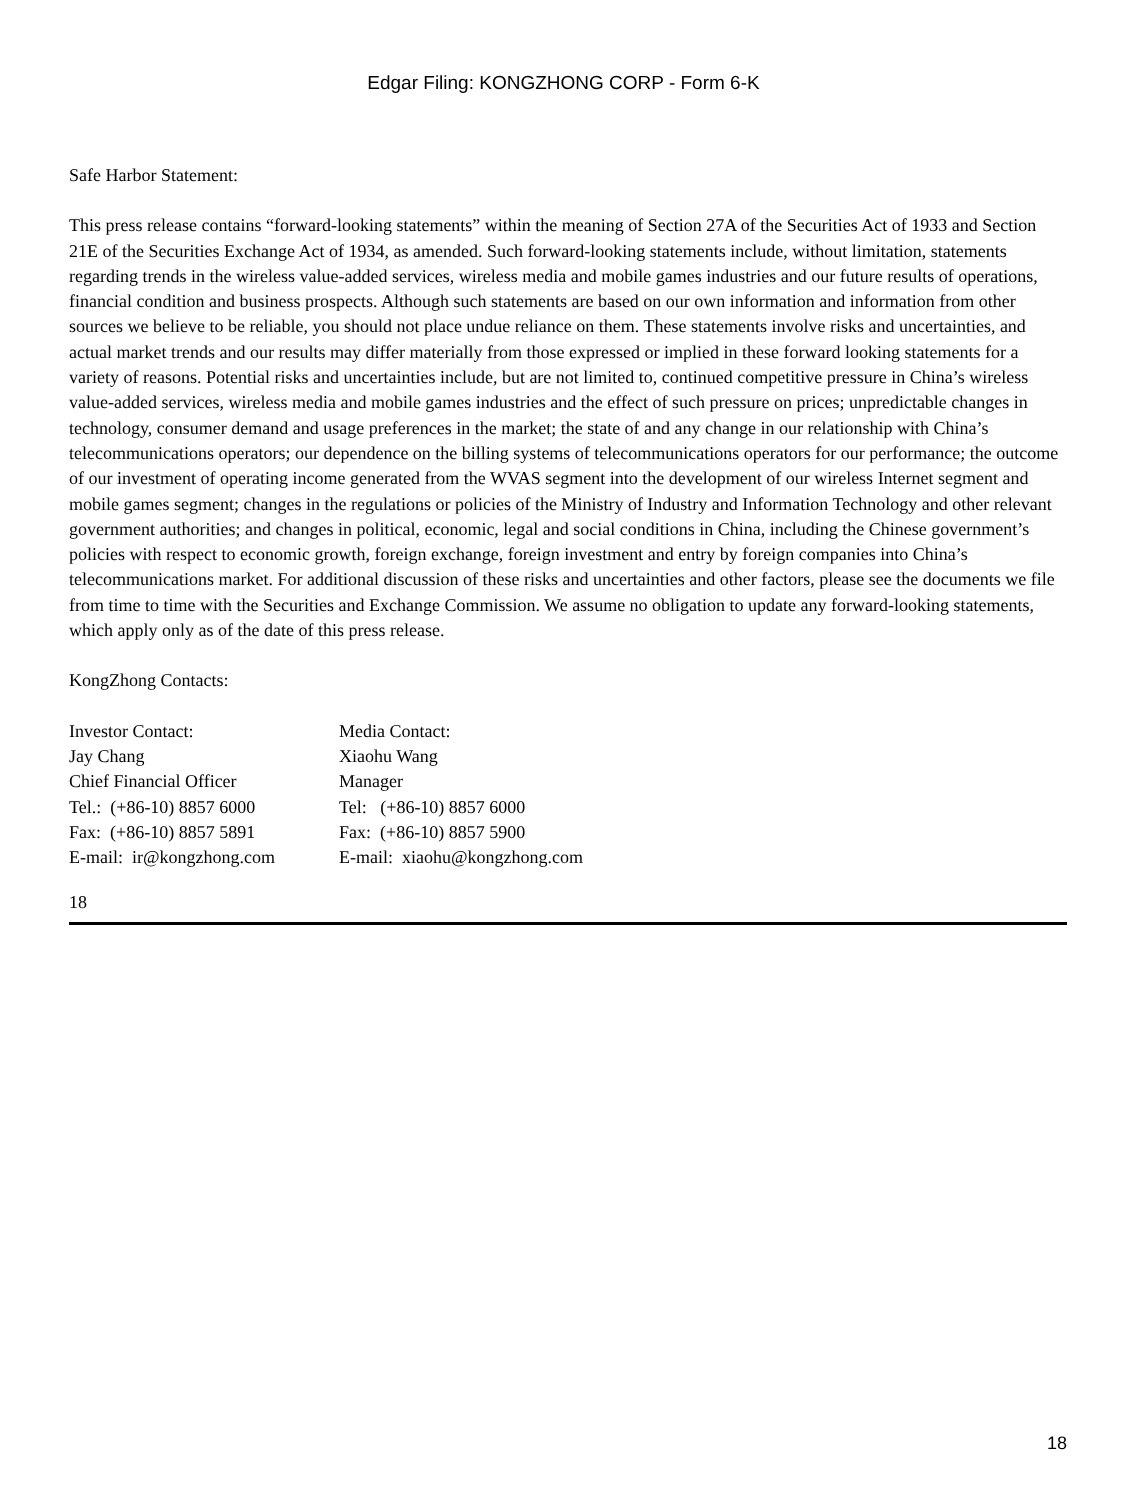Edgar Filing: KONGZHONG CORP - Form 6-K
Safe Harbor Statement:
This press release contains “forward-looking statements” within the meaning of Section 27A of the Securities Act of 1933 and Section 21E of the Securities Exchange Act of 1934, as amended. Such forward-looking statements include, without limitation, statements regarding trends in the wireless value-added services, wireless media and mobile games industries and our future results of operations, financial condition and business prospects. Although such statements are based on our own information and information from other sources we believe to be reliable, you should not place undue reliance on them. These statements involve risks and uncertainties, and actual market trends and our results may differ materially from those expressed or implied in these forward looking statements for a variety of reasons. Potential risks and uncertainties include, but are not limited to, continued competitive pressure in China’s wireless value-added services, wireless media and mobile games industries and the effect of such pressure on prices; unpredictable changes in technology, consumer demand and usage preferences in the market; the state of and any change in our relationship with China’s telecommunications operators; our dependence on the billing systems of telecommunications operators for our performance; the outcome of our investment of operating income generated from the WVAS segment into the development of our wireless Internet segment and mobile games segment; changes in the regulations or policies of the Ministry of Industry and Information Technology and other relevant government authorities; and changes in political, economic, legal and social conditions in China, including the Chinese government’s policies with respect to economic growth, foreign exchange, foreign investment and entry by foreign companies into China’s telecommunications market. For additional discussion of these risks and uncertainties and other factors, please see the documents we file from time to time with the Securities and Exchange Commission. We assume no obligation to update any forward-looking statements, which apply only as of the date of this press release.
KongZhong Contacts:
Investor Contact:
Jay Chang
Chief Financial Officer
Tel.: (+86-10) 8857 6000
Fax: (+86-10) 8857 5891
E-mail: ir@kongzhong.com
Media Contact:
Xiaohu Wang
Manager
Tel: (+86-10) 8857 6000
Fax: (+86-10) 8857 5900
E-mail: xiaohu@kongzhong.com
18
18